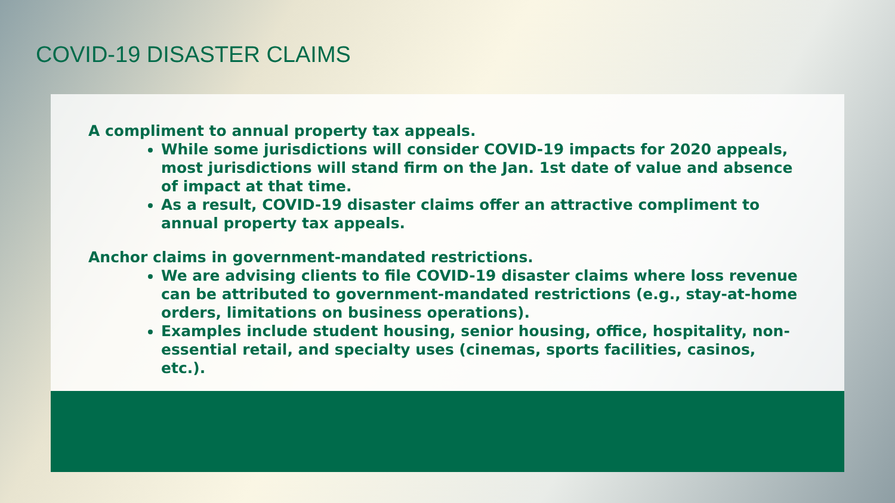COVID-19 DISASTER CLAIMS
A compliment to annual property tax appeals.
While some jurisdictions will consider COVID-19 impacts for 2020 appeals, most jurisdictions will stand firm on the Jan. 1st date of value and absence of impact at that time.
As a result, COVID-19 disaster claims offer an attractive compliment to annual property tax appeals.
Anchor claims in government-mandated restrictions.
We are advising clients to file COVID-19 disaster claims where loss revenue can be attributed to government-mandated restrictions (e.g., stay-at-home orders, limitations on business operations).
Examples include student housing, senior housing, office, hospitality, non-essential retail, and specialty uses (cinemas, sports facilities, casinos, etc.).